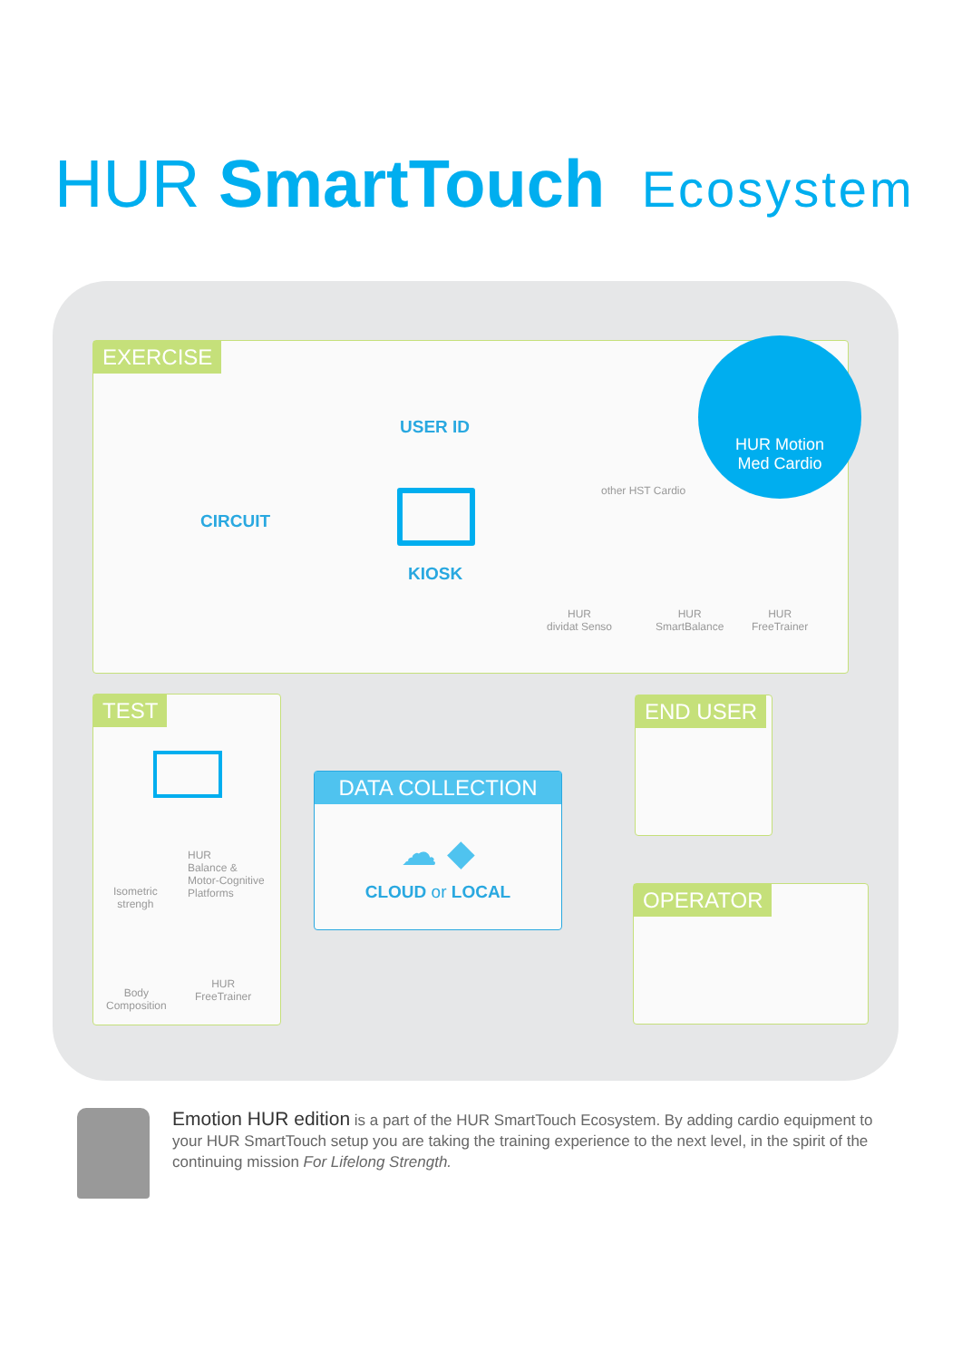HUR SmartTouch Ecosystem
EXERCISE
CIRCUIT
USER ID
KIOSK
other HST Cardio
HUR
dividat Senso
HUR
SmartBalance
HUR
FreeTrainer
HUR Motion
Med Cardio
TEST
HUR
Balance &
Motor-Cognitive
Platforms
Isometric
strengh
Body
Composition
HUR
FreeTrainer
DATA COLLECTION
☁ ◆
CLOUD or LOCAL
END USER
OPERATOR
Emotion HUR edition is a part of the HUR SmartTouch Ecosystem. By adding cardio equipment to your HUR SmartTouch setup you are taking the training experience to the next level, in the spirit of the continuing mission For Lifelong Strength.